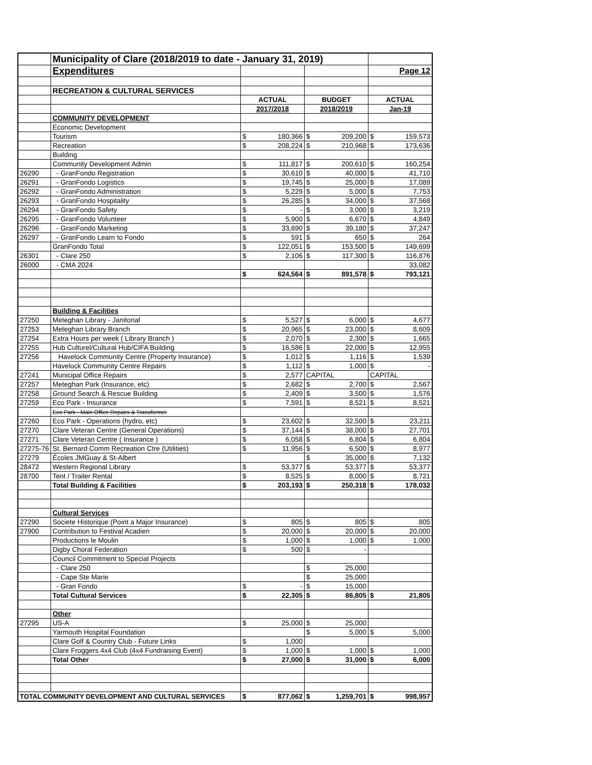| | Municipality of Clare (2018/2019 to date - January 31, 2019) | | | | | | |
| | Expenditures | | | | | | Page 12 |
| | RECREATION & CULTURAL SERVICES | | | | | | |
| | | ACTUAL | | BUDGET | | ACTUAL | |
| | | 2017/2018 | | 2018/2019 | | Jan-19 | |
| | COMMUNITY DEVELOPMENT | | | | | | |
| | Economic Development | | | | | | |
| | Tourism | $ | 180,366 | $ | 209,200 | $ | 159,573 |
| | Recreation | $ | 208,224 | $ | 210,968 | $ | 173,636 |
| | Building | | | | | | |
| | Community Development Admin | $ | 111,817 | $ | 200,610 | $ | 160,254 |
| 26290 | - GranFondo Registration | $ | 30,610 | $ | 40,000 | $ | 41,710 |
| 26291 | - GranFondo Logistics | $ | 19,745 | $ | 25,000 | $ | 17,089 |
| 26292 | - GranFondo Administration | $ | 5,229 | $ | 5,000 | $ | 7,753 |
| 26293 | - GranFondo Hospitality | $ | 26,285 | $ | 34,000 | $ | 37,568 |
| 26294 | - GranFondo Safety | $ | - | $ | 3,000 | $ | 3,219 |
| 26295 | - GranFondo Volunteer | $ | 5,900 | $ | 6,670 | $ | 4,849 |
| 26296 | - GranFondo Marketing | $ | 33,690 | $ | 39,180 | $ | 37,247 |
| 26297 | - GranFondo Learn to Fondo | $ | 591 | $ | 650 | $ | 264 |
| | GranFondo Total | $ | 122,051 | $ | 153,500 | $ | 149,699 |
| 26301 | - Clare 250 | $ | 2,106 | $ | 117,300 | $ | 116,876 |
| 26000 | - CMA 2024 | | | | | | 33,082 |
| | | $ | 624,564 | $ | 891,578 | $ | 793,121 |
| | Building & Facilities | | | | | | |
| 27250 | Meteghan Library - Janitorial | $ | 5,527 | $ | 6,000 | $ | 4,677 |
| 27253 | Meteghan Library Branch | $ | 20,965 | $ | 23,000 | $ | 8,609 |
| 27254 | Extra Hours per week ( Library Branch ) | $ | 2,070 | $ | 2,300 | $ | 1,665 |
| 27255 | Hub Culturel/Cultural Hub/CIFA Building | $ | 16,586 | $ | 22,000 | $ | 12,955 |
| 27256 | Havelock Community Centre (Property Insurance) | $ | 1,012 | $ | 1,116 | $ | 1,539 |
| | Havelock Community Centre Repairs | $ | 1,112 | $ | 1,000 | $ | - |
| 27241 | Municipal Office Repairs | $ | 2,577 | CAPITAL | | CAPITAL | |
| 27257 | Meteghan Park (Insurance, etc) | $ | 2,682 | $ | 2,700 | $ | 2,567 |
| 27258 | Ground Search & Rescue Building | $ | 2,409 | $ | 3,500 | $ | 1,576 |
| 27259 | Eco Park - Insurance | $ | 7,591 | $ | 8,521 | $ | 8,521 |
| | Eco Park - Main Office Repairs & Transformer | | | | | | |
| 27260 | Eco Park - Operations (hydro, etc) | $ | 23,602 | $ | 32,500 | $ | 23,211 |
| 27270 | Clare Veteran Centre (General Operations) | $ | 37,144 | $ | 38,000 | $ | 27,701 |
| 27271 | Clare Veteran Centre ( Insurance ) | $ | 6,058 | $ | 6,804 | $ | 6,804 |
| 27275-76 | St. Bernard Comm Recreation Ctre (Utilities) | $ | 11,956 | $ | 6,500 | $ | 8,977 |
| 27279 | Écoles JMGuay & St-Albert | | | $ | 35,000 | $ | 7,132 |
| 28472 | Western Regional Library | $ | 53,377 | $ | 53,377 | $ | 53,377 |
| 28700 | Tent / Trailer Rental | $ | 8,525 | $ | 8,000 | $ | 8,721 |
| | Total Building & Facilities | $ | 203,193 | $ | 250,318 | $ | 178,032 |
| | Cultural Services | | | | | | |
| 27290 | Societe Historique (Point a Major Insurance) | $ | 805 | $ | 805 | $ | 805 |
| 27900 | Contribution to Festival Acadien | $ | 20,000 | $ | 20,000 | $ | 20,000 |
| | Productions le Moulin | $ | 1,000 | $ | 1,000 | $ | 1,000 |
| | Digby Choral Federation | $ | 500 | $ | - | | |
| | Council Commitment to Special Projects | | | | | | |
| | - Clare 250 | | | $ | 25,000 | | |
| | - Cape Ste Marie | | | $ | 25,000 | | |
| | - Gran Fondo | $ | - | $ | 15,000 | | |
| | Total Cultural Services | $ | 22,305 | $ | 86,805 | $ | 21,805 |
| | Other | | | | | | |
| 27295 | US-A | $ | 25,000 | $ | 25,000 | | |
| | Yarmouth Hospital Foundation | | | $ | 5,000 | $ | 5,000 |
| | Clare Golf & Country Club - Future Links | $ | 1,000 | | | | |
| | Clare Froggers 4x4 Club (4x4 Fundraising Event) | $ | 1,000 | $ | 1,000 | $ | 1,000 |
| | Total Other | $ | 27,000 | $ | 31,000 | $ | 6,000 |
| TOTAL COMMUNITY DEVELOPMENT AND CULTURAL SERVICES | | $ | 877,062 | $ | 1,259,701 | $ | 998,957 |